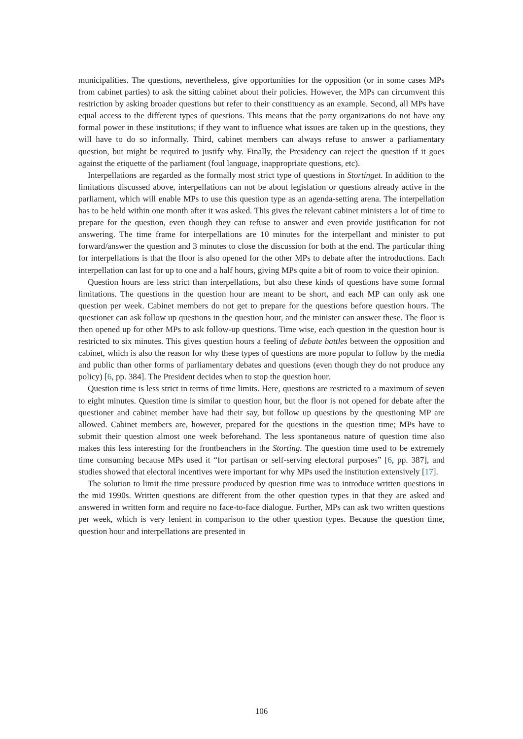municipalities. The questions, nevertheless, give opportunities for the opposition (or in some cases MPs from cabinet parties) to ask the sitting cabinet about their policies. However, the MPs can circumvent this restriction by asking broader questions but refer to their constituency as an example. Second, all MPs have equal access to the different types of questions. This means that the party organizations do not have any formal power in these institutions; if they want to influence what issues are taken up in the questions, they will have to do so informally. Third, cabinet members can always refuse to answer a parliamentary question, but might be required to justify why. Finally, the Presidency can reject the question if it goes against the etiquette of the parliament (foul language, inappropriate questions, etc).
Interpellations are regarded as the formally most strict type of questions in Stortinget. In addition to the limitations discussed above, interpellations can not be about legislation or questions already active in the parliament, which will enable MPs to use this question type as an agenda-setting arena. The interpellation has to be held within one month after it was asked. This gives the relevant cabinet ministers a lot of time to prepare for the question, even though they can refuse to answer and even provide justification for not answering. The time frame for interpellations are 10 minutes for the interpellant and minister to put forward/answer the question and 3 minutes to close the discussion for both at the end. The particular thing for interpellations is that the floor is also opened for the other MPs to debate after the introductions. Each interpellation can last for up to one and a half hours, giving MPs quite a bit of room to voice their opinion.
Question hours are less strict than interpellations, but also these kinds of questions have some formal limitations. The questions in the question hour are meant to be short, and each MP can only ask one question per week. Cabinet members do not get to prepare for the questions before question hours. The questioner can ask follow up questions in the question hour, and the minister can answer these. The floor is then opened up for other MPs to ask follow-up questions. Time wise, each question in the question hour is restricted to six minutes. This gives question hours a feeling of debate battles between the opposition and cabinet, which is also the reason for why these types of questions are more popular to follow by the media and public than other forms of parliamentary debates and questions (even though they do not produce any policy) [6, pp. 384]. The President decides when to stop the question hour.
Question time is less strict in terms of time limits. Here, questions are restricted to a maximum of seven to eight minutes. Question time is similar to question hour, but the floor is not opened for debate after the questioner and cabinet member have had their say, but follow up questions by the questioning MP are allowed. Cabinet members are, however, prepared for the questions in the question time; MPs have to submit their question almost one week beforehand. The less spontaneous nature of question time also makes this less interesting for the frontbenchers in the Storting. The question time used to be extremely time consuming because MPs used it “for partisan or self-serving electoral purposes” [6, pp. 387], and studies showed that electoral incentives were important for why MPs used the institution extensively [17].
The solution to limit the time pressure produced by question time was to introduce written questions in the mid 1990s. Written questions are different from the other question types in that they are asked and answered in written form and require no face-to-face dialogue. Further, MPs can ask two written questions per week, which is very lenient in comparison to the other question types. Because the question time, question hour and interpellations are presented in
106